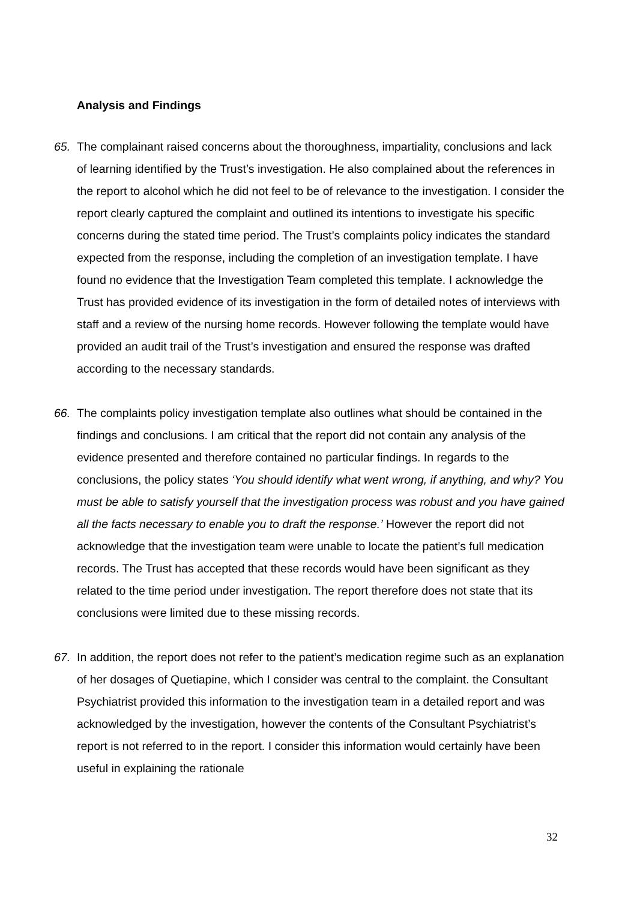Analysis and Findings
65. The complainant raised concerns about the thoroughness, impartiality, conclusions and lack of learning identified by the Trust’s investigation. He also complained about the references in the report to alcohol which he did not feel to be of relevance to the investigation. I consider the report clearly captured the complaint and outlined its intentions to investigate his specific concerns during the stated time period. The Trust’s complaints policy indicates the standard expected from the response, including the completion of an investigation template. I have found no evidence that the Investigation Team completed this template. I acknowledge the Trust has provided evidence of its investigation in the form of detailed notes of interviews with staff and a review of the nursing home records. However following the template would have provided an audit trail of the Trust’s investigation and ensured the response was drafted according to the necessary standards.
66. The complaints policy investigation template also outlines what should be contained in the findings and conclusions. I am critical that the report did not contain any analysis of the evidence presented and therefore contained no particular findings. In regards to the conclusions, the policy states ‘You should identify what went wrong, if anything, and why? You must be able to satisfy yourself that the investigation process was robust and you have gained all the facts necessary to enable you to draft the response.’ However the report did not acknowledge that the investigation team were unable to locate the patient’s full medication records. The Trust has accepted that these records would have been significant as they related to the time period under investigation. The report therefore does not state that its conclusions were limited due to these missing records.
67. In addition, the report does not refer to the patient’s medication regime such as an explanation of her dosages of Quetiapine, which I consider was central to the complaint. the Consultant Psychiatrist provided this information to the investigation team in a detailed report and was acknowledged by the investigation, however the contents of the Consultant Psychiatrist’s report is not referred to in the report. I consider this information would certainly have been useful in explaining the rationale
32